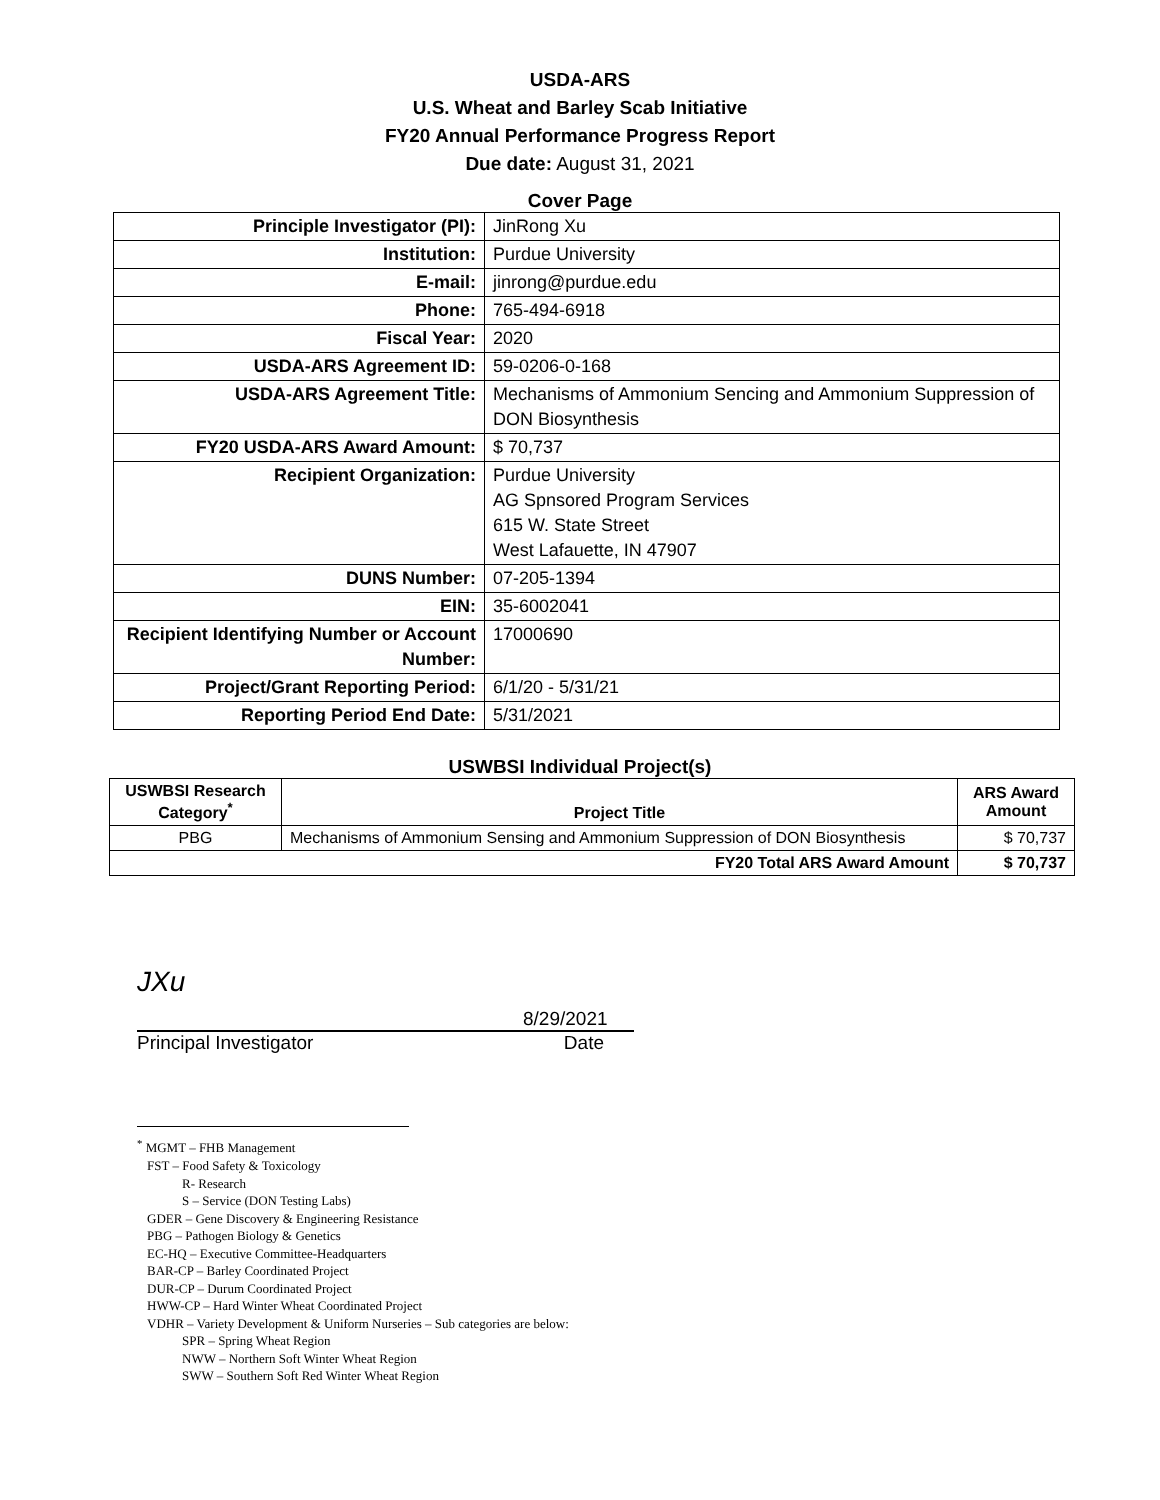USDA-ARS
U.S. Wheat and Barley Scab Initiative
FY20 Annual Performance Progress Report
Due date: August 31, 2021
Cover Page
| Principle Investigator (PI): | JinRong Xu |
| Institution: | Purdue University |
| E-mail: | jinrong@purdue.edu |
| Phone: | 765-494-6918 |
| Fiscal Year: | 2020 |
| USDA-ARS Agreement ID: | 59-0206-0-168 |
| USDA-ARS Agreement Title: | Mechanisms of Ammonium Sencing and Ammonium Suppression of DON Biosynthesis |
| FY20 USDA-ARS Award Amount: | $ 70,737 |
| Recipient Organization: | Purdue University AG Spnsored Program Services 615 W. State Street West Lafauette, IN 47907 |
| DUNS Number: | 07-205-1394 |
| EIN: | 35-6002041 |
| Recipient Identifying Number or Account Number: | 17000690 |
| Project/Grant Reporting Period: | 6/1/20 - 5/31/21 |
| Reporting Period End Date: | 5/31/2021 |
USWBSI Individual Project(s)
| USWBSI Research Category<sup>*</sup> | Project Title | ARS Award Amount |
| --- | --- | --- |
| PBG | Mechanisms of Ammonium Sensing and Ammonium Suppression of DON Biosynthesis | $ 70,737 |
| FY20 Total ARS Award Amount | | $ 70,737 |
JXu
8/29/2021
Principal Investigator Date
<sup>*</sup> MGMT – FHB Management
FST – Food Safety & Toxicology
R- Research
S – Service (DON Testing Labs)
GDER – Gene Discovery & Engineering Resistance
PBG – Pathogen Biology & Genetics
EC-HQ – Executive Committee-Headquarters
BAR-CP – Barley Coordinated Project
DUR-CP – Durum Coordinated Project
HWW-CP – Hard Winter Wheat Coordinated Project
VDHR – Variety Development & Uniform Nurseries – Sub categories are below:
SPR – Spring Wheat Region
NWW – Northern Soft Winter Wheat Region
SWW – Southern Soft Red Winter Wheat Region